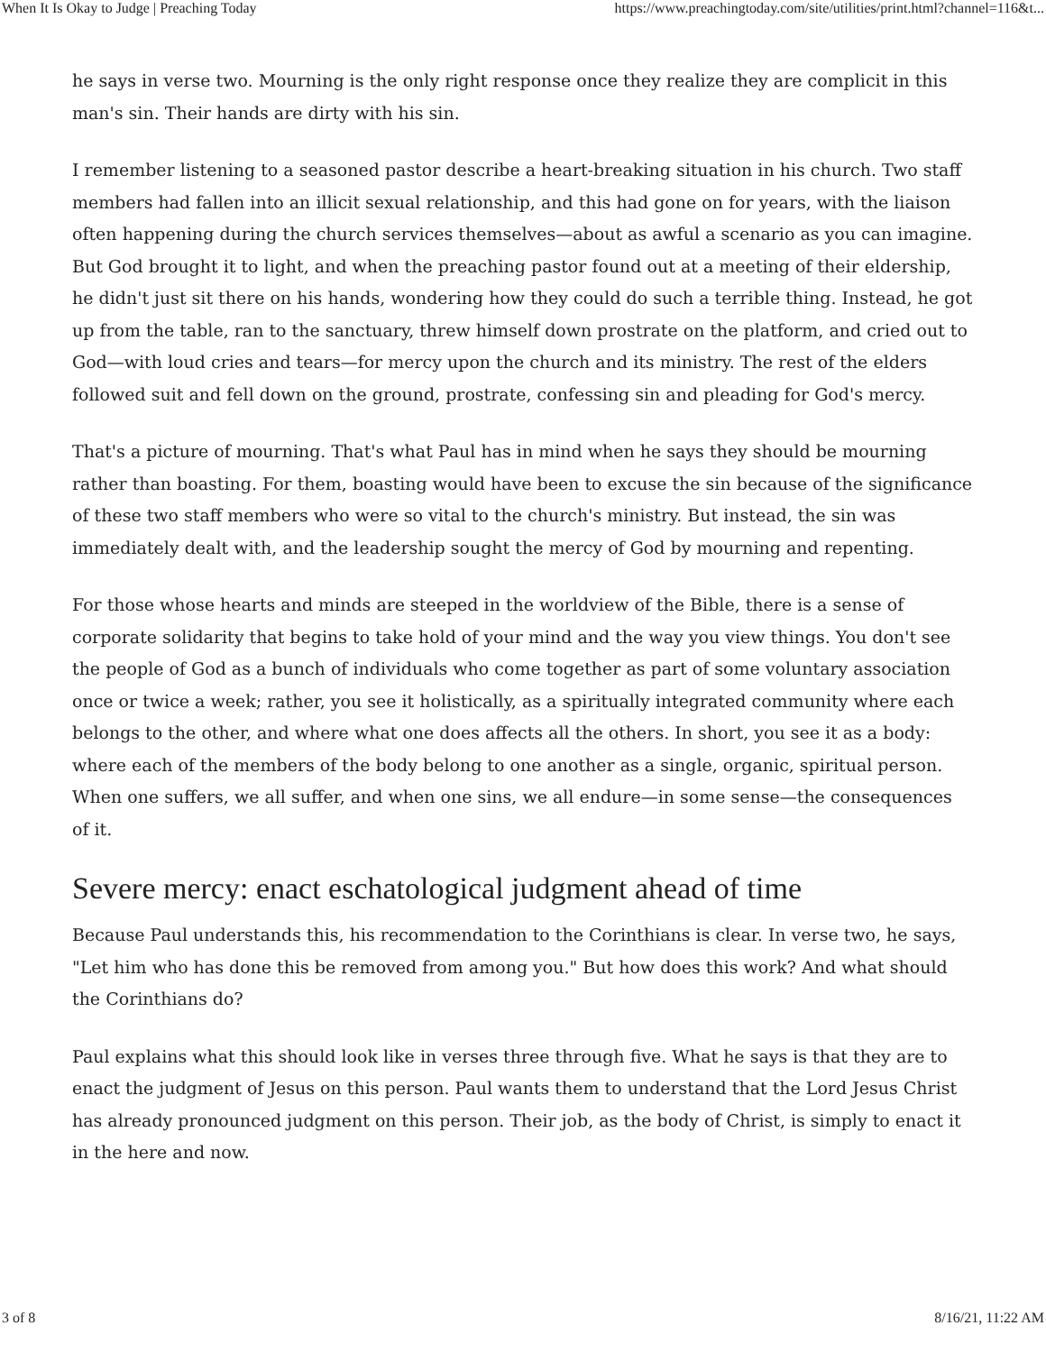When It Is Okay to Judge | Preaching Today https://www.preachingtoday.com/site/utilities/print.html?channel=116&t...
he says in verse two. Mourning is the only right response once they realize they are complicit in this man's sin. Their hands are dirty with his sin.
I remember listening to a seasoned pastor describe a heart-breaking situation in his church. Two staff members had fallen into an illicit sexual relationship, and this had gone on for years, with the liaison often happening during the church services themselves—about as awful a scenario as you can imagine. But God brought it to light, and when the preaching pastor found out at a meeting of their eldership, he didn't just sit there on his hands, wondering how they could do such a terrible thing. Instead, he got up from the table, ran to the sanctuary, threw himself down prostrate on the platform, and cried out to God—with loud cries and tears—for mercy upon the church and its ministry. The rest of the elders followed suit and fell down on the ground, prostrate, confessing sin and pleading for God's mercy.
That's a picture of mourning. That's what Paul has in mind when he says they should be mourning rather than boasting. For them, boasting would have been to excuse the sin because of the significance of these two staff members who were so vital to the church's ministry. But instead, the sin was immediately dealt with, and the leadership sought the mercy of God by mourning and repenting.
For those whose hearts and minds are steeped in the worldview of the Bible, there is a sense of corporate solidarity that begins to take hold of your mind and the way you view things. You don't see the people of God as a bunch of individuals who come together as part of some voluntary association once or twice a week; rather, you see it holistically, as a spiritually integrated community where each belongs to the other, and where what one does affects all the others. In short, you see it as a body: where each of the members of the body belong to one another as a single, organic, spiritual person. When one suffers, we all suffer, and when one sins, we all endure—in some sense—the consequences of it.
Severe mercy: enact eschatological judgment ahead of time
Because Paul understands this, his recommendation to the Corinthians is clear. In verse two, he says, "Let him who has done this be removed from among you." But how does this work? And what should the Corinthians do?
Paul explains what this should look like in verses three through five. What he says is that they are to enact the judgment of Jesus on this person. Paul wants them to understand that the Lord Jesus Christ has already pronounced judgment on this person. Their job, as the body of Christ, is simply to enact it in the here and now.
3 of 8 8/16/21, 11:22 AM